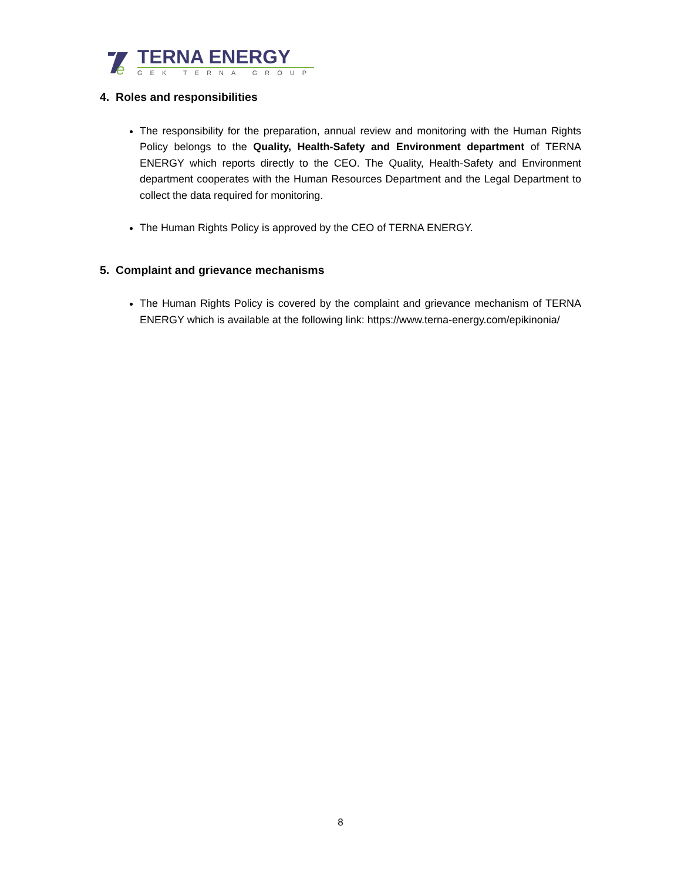e
TERNA ENERGY
GEK TERNA GROUP
4. Roles and responsibilities
The responsibility for the preparation, annual review and monitoring with the Human Rights Policy belongs to the Quality, Health-Safety and Environment department of TERNA ENERGY which reports directly to the CEO. The Quality, Health-Safety and Environment department cooperates with the Human Resources Department and the Legal Department to collect the data required for monitoring.
The Human Rights Policy is approved by the CEO of TERNA ENERGY.
5. Complaint and grievance mechanisms
The Human Rights Policy is covered by the complaint and grievance mechanism of TERNA ENERGY which is available at the following link: https://www.terna-energy.com/epikinonia/
8